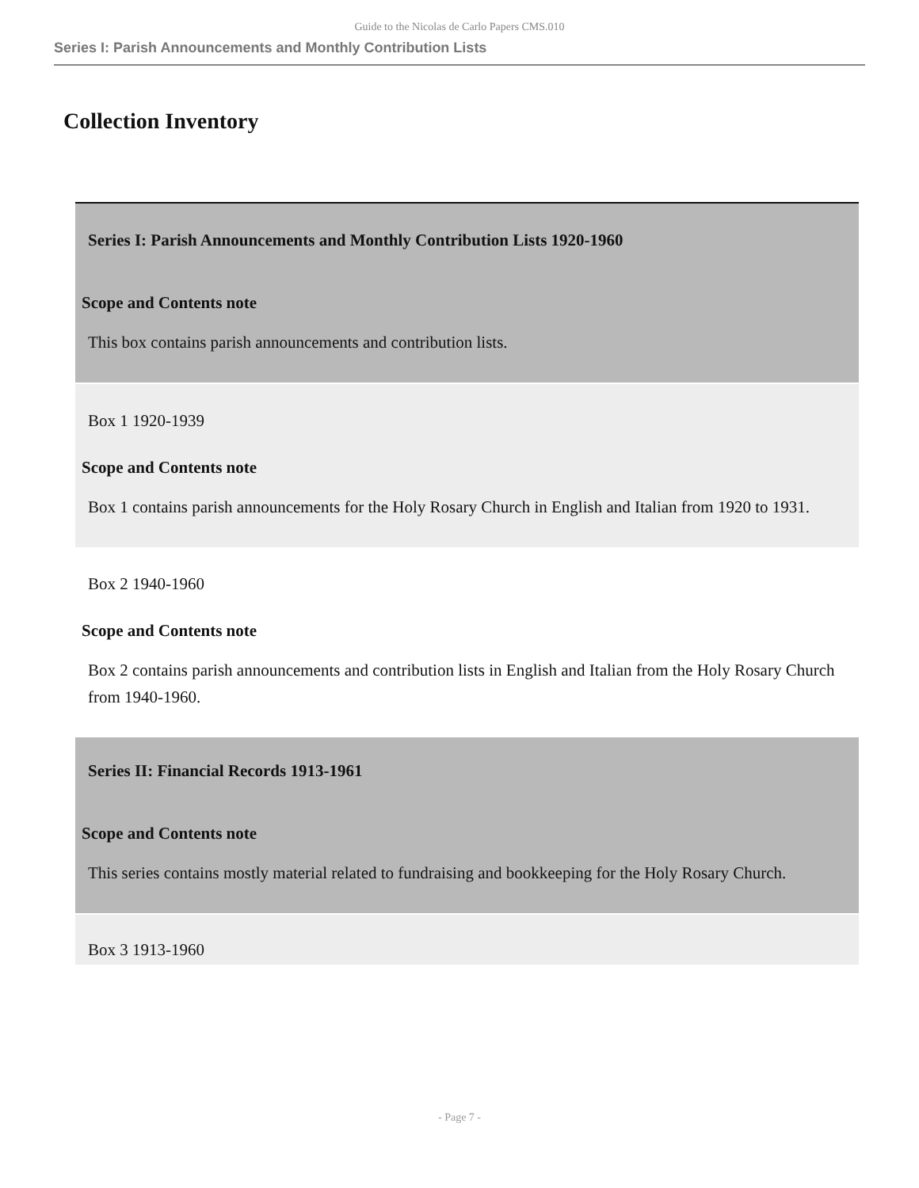Guide to the Nicolas de Carlo Papers CMS.010
Series I: Parish Announcements and Monthly Contribution Lists
Collection Inventory
| Series I: Parish Announcements and Monthly Contribution Lists 1920-1960 Scope and Contents note This box contains parish announcements and contribution lists. |
| Box 1 1920-1939 Scope and Contents note Box 1 contains parish announcements for the Holy Rosary Church in English and Italian from 1920 to 1931. |
| Box 2 1940-1960 Scope and Contents note Box 2 contains parish announcements and contribution lists in English and Italian from the Holy Rosary Church from 1940-1960. |
| Series II: Financial Records 1913-1961 Scope and Contents note This series contains mostly material related to fundraising and bookkeeping for the Holy Rosary Church. |
| Box 3 1913-1960 |
- Page 7 -